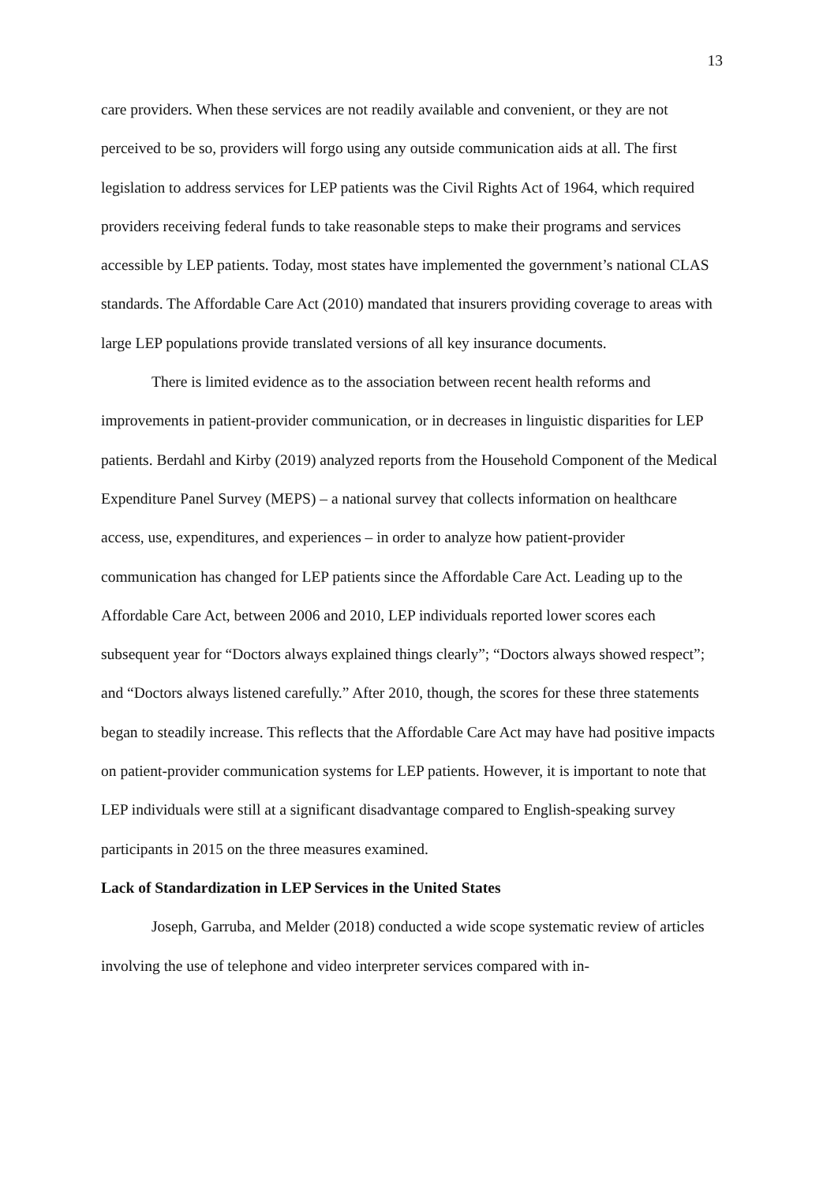13
care providers. When these services are not readily available and convenient, or they are not perceived to be so, providers will forgo using any outside communication aids at all. The first legislation to address services for LEP patients was the Civil Rights Act of 1964, which required providers receiving federal funds to take reasonable steps to make their programs and services accessible by LEP patients. Today, most states have implemented the government’s national CLAS standards. The Affordable Care Act (2010) mandated that insurers providing coverage to areas with large LEP populations provide translated versions of all key insurance documents.
There is limited evidence as to the association between recent health reforms and improvements in patient-provider communication, or in decreases in linguistic disparities for LEP patients. Berdahl and Kirby (2019) analyzed reports from the Household Component of the Medical Expenditure Panel Survey (MEPS) – a national survey that collects information on healthcare access, use, expenditures, and experiences – in order to analyze how patient-provider communication has changed for LEP patients since the Affordable Care Act. Leading up to the Affordable Care Act, between 2006 and 2010, LEP individuals reported lower scores each subsequent year for “Doctors always explained things clearly”; “Doctors always showed respect”; and “Doctors always listened carefully.” After 2010, though, the scores for these three statements began to steadily increase. This reflects that the Affordable Care Act may have had positive impacts on patient-provider communication systems for LEP patients. However, it is important to note that LEP individuals were still at a significant disadvantage compared to English-speaking survey participants in 2015 on the three measures examined.
Lack of Standardization in LEP Services in the United States
Joseph, Garruba, and Melder (2018) conducted a wide scope systematic review of articles involving the use of telephone and video interpreter services compared with in-